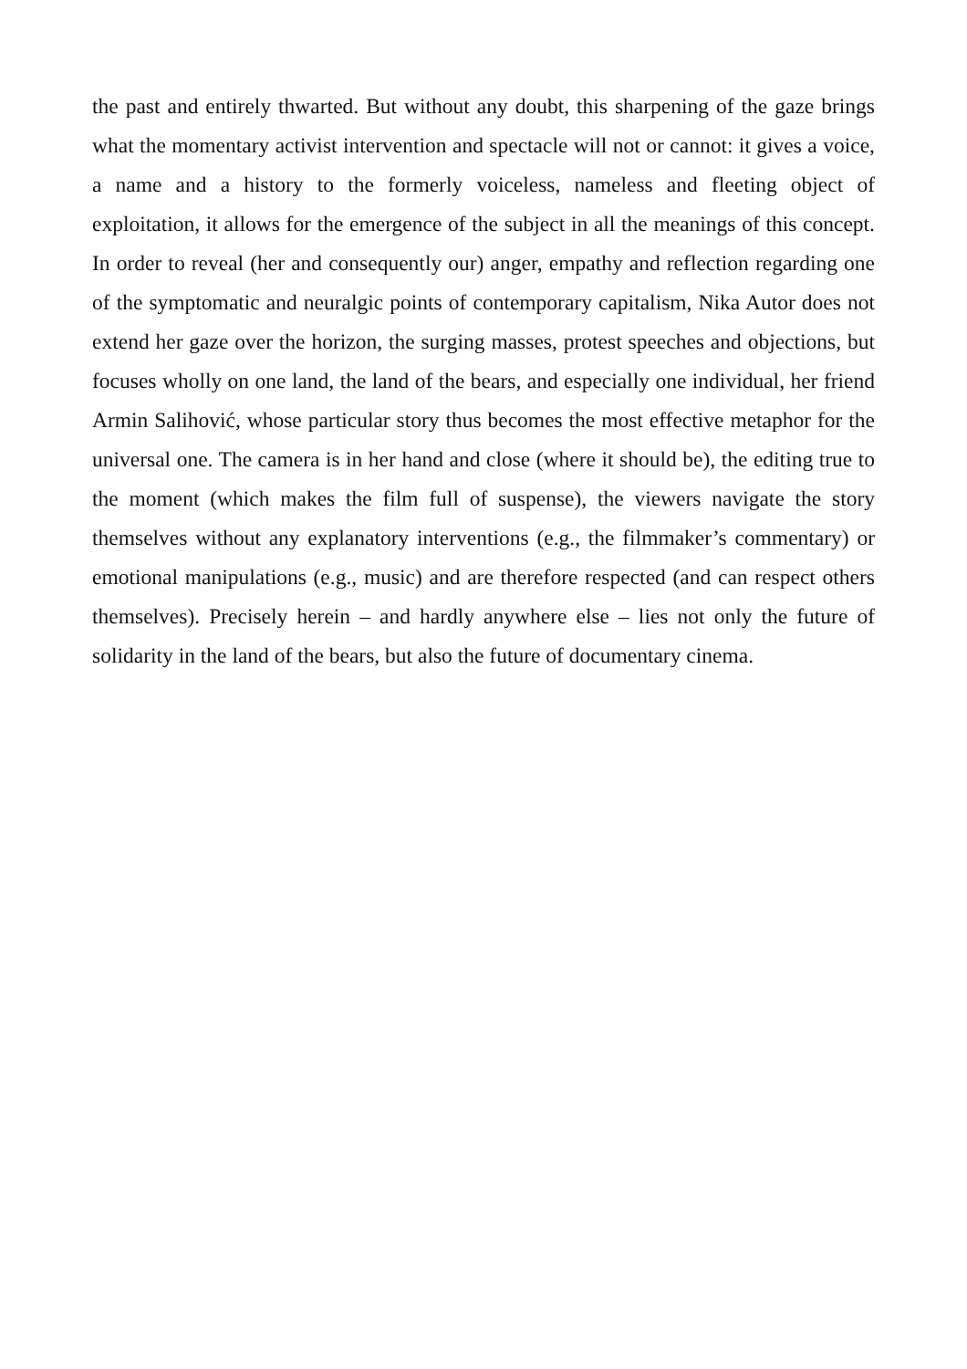the past and entirely thwarted. But without any doubt, this sharpening of the gaze brings what the momentary activist intervention and spectacle will not or cannot: it gives a voice, a name and a history to the formerly voiceless, nameless and fleeting object of exploitation, it allows for the emergence of the subject in all the meanings of this concept. In order to reveal (her and consequently our) anger, empathy and reflection regarding one of the symptomatic and neuralgic points of contemporary capitalism, Nika Autor does not extend her gaze over the horizon, the surging masses, protest speeches and objections, but focuses wholly on one land, the land of the bears, and especially one individual, her friend Armin Salihović, whose particular story thus becomes the most effective metaphor for the universal one. The camera is in her hand and close (where it should be), the editing true to the moment (which makes the film full of suspense), the viewers navigate the story themselves without any explanatory interventions (e.g., the filmmaker’s commentary) or emotional manipulations (e.g., music) and are therefore respected (and can respect others themselves). Precisely herein – and hardly anywhere else – lies not only the future of solidarity in the land of the bears, but also the future of documentary cinema.